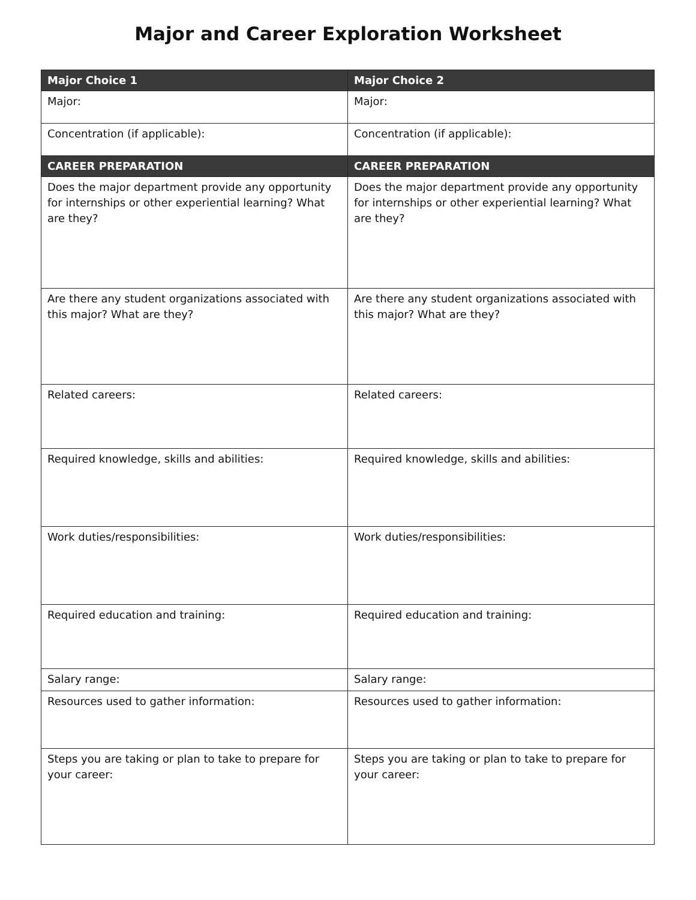Major and Career Exploration Worksheet
| Major Choice 1 | Major Choice 2 |
| --- | --- |
| Major: | Major: |
| Concentration (if applicable): | Concentration (if applicable): |
| CAREER PREPARATION | CAREER PREPARATION |
| Does the major department provide any opportunity for internships or other experiential learning? What are they? | Does the major department provide any opportunity for internships or other experiential learning? What are they? |
| Are there any student organizations associated with this major? What are they? | Are there any student organizations associated with this major? What are they? |
| Related careers: | Related careers: |
| Required knowledge, skills and abilities: | Required knowledge, skills and abilities: |
| Work duties/responsibilities: | Work duties/responsibilities: |
| Required education and training: | Required education and training: |
| Salary range: | Salary range: |
| Resources used to gather information: | Resources used to gather information: |
| Steps you are taking or plan to take to prepare for your career: | Steps you are taking or plan to take to prepare for your career: |